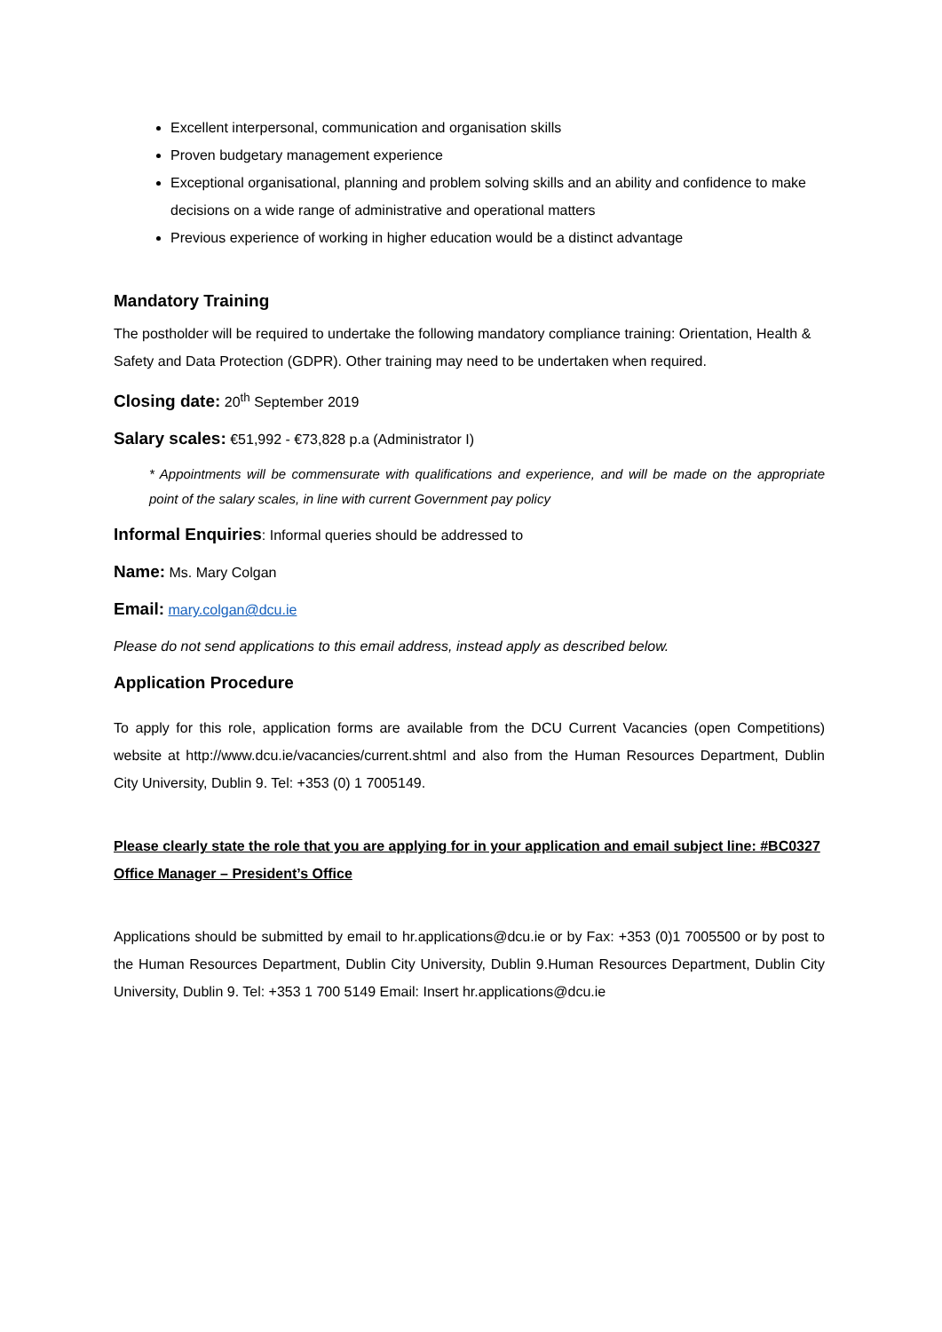Excellent interpersonal, communication and organisation skills
Proven budgetary management experience
Exceptional organisational, planning and problem solving skills and an ability and confidence to make decisions on a wide range of administrative and operational matters
Previous experience of working in higher education would be a distinct advantage
Mandatory Training
The postholder will be required to undertake the following mandatory compliance training: Orientation, Health & Safety and Data Protection (GDPR). Other training may need to be undertaken when required.
Closing date: 20<sup>th</sup> September 2019
Salary scales: €51,992 - €73,828 p.a (Administrator I)
* Appointments will be commensurate with qualifications and experience, and will be made on the appropriate point of the salary scales, in line with current Government pay policy
Informal Enquiries: Informal queries should be addressed to
Name: Ms. Mary Colgan
Email: mary.colgan@dcu.ie
Please do not send applications to this email address, instead apply as described below.
Application Procedure
To apply for this role, application forms are available from the DCU Current Vacancies (open Competitions) website at http://www.dcu.ie/vacancies/current.shtml and also from the Human Resources Department, Dublin City University, Dublin 9. Tel: +353 (0) 1 7005149.
Please clearly state the role that you are applying for in your application and email subject line: #BC0327 Office Manager – President’s Office
Applications should be submitted by email to hr.applications@dcu.ie or by Fax: +353 (0)1 7005500 or by post to the Human Resources Department, Dublin City University, Dublin 9.Human Resources Department, Dublin City University, Dublin 9. Tel: +353 1 700 5149 Email: Insert hr.applications@dcu.ie